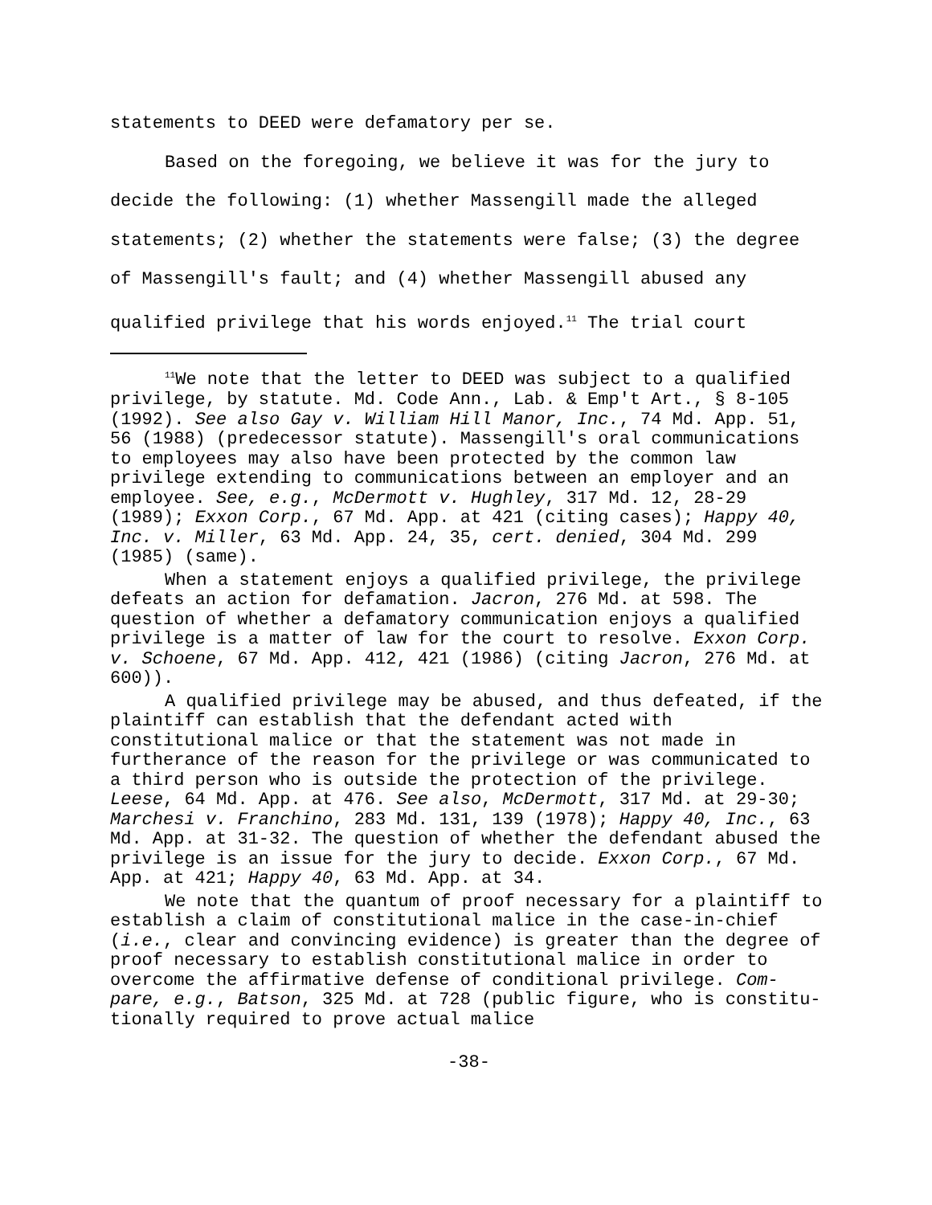statements to DEED were defamatory per se.
Based on the foregoing, we believe it was for the jury to decide the following: (1) whether Massengill made the alleged statements; (2) whether the statements were false; (3) the degree of Massengill's fault; and (4) whether Massengill abused any qualified privilege that his words enjoyed.<sup>11</sup> The trial court
<sup>11</sup> We note that the letter to DEED was subject to a qualified privilege, by statute. Md. Code Ann., Lab. & Emp't Art., § 8-105 (1992). See also Gay v. William Hill Manor, Inc., 74 Md. App. 51, 56 (1988) (predecessor statute). Massengill's oral communications to employees may also have been protected by the common law privilege extending to communications between an employer and an employee. See, e.g., McDermott v. Hughley, 317 Md. 12, 28-29 (1989); Exxon Corp., 67 Md. App. at 421 (citing cases); Happy 40, Inc. v. Miller, 63 Md. App. 24, 35, cert. denied, 304 Md. 299 (1985) (same).
When a statement enjoys a qualified privilege, the privilege defeats an action for defamation. Jacron, 276 Md. at 598. The question of whether a defamatory communication enjoys a qualified privilege is a matter of law for the court to resolve. Exxon Corp. v. Schoene, 67 Md. App. 412, 421 (1986) (citing Jacron, 276 Md. at 600)).
A qualified privilege may be abused, and thus defeated, if the plaintiff can establish that the defendant acted with constitutional malice or that the statement was not made in furtherance of the reason for the privilege or was communicated to
a third person who is outside the protection of the privilege. Leese, 64 Md. App. at 476. See also, McDermott, 317 Md. at 29-30; Marchesi v. Franchino, 283 Md. 131, 139 (1978); Happy 40, Inc., 63 Md. App. at 31-32. The question of whether the defendant abused the privilege is an issue for the jury to decide. Exxon Corp., 67 Md. App. at 421; Happy 40, 63 Md. App. at 34.
We note that the quantum of proof necessary for a plaintiff to establish a claim of constitutional malice in the case-in-chief (i.e., clear and convincing evidence) is greater than the degree of proof necessary to establish constitutional malice in order to overcome the affirmative defense of conditional privilege. Com-pare, e.g., Batson, 325 Md. at 728 (public figure, who is constitu-tionally required to prove actual malice
-38-